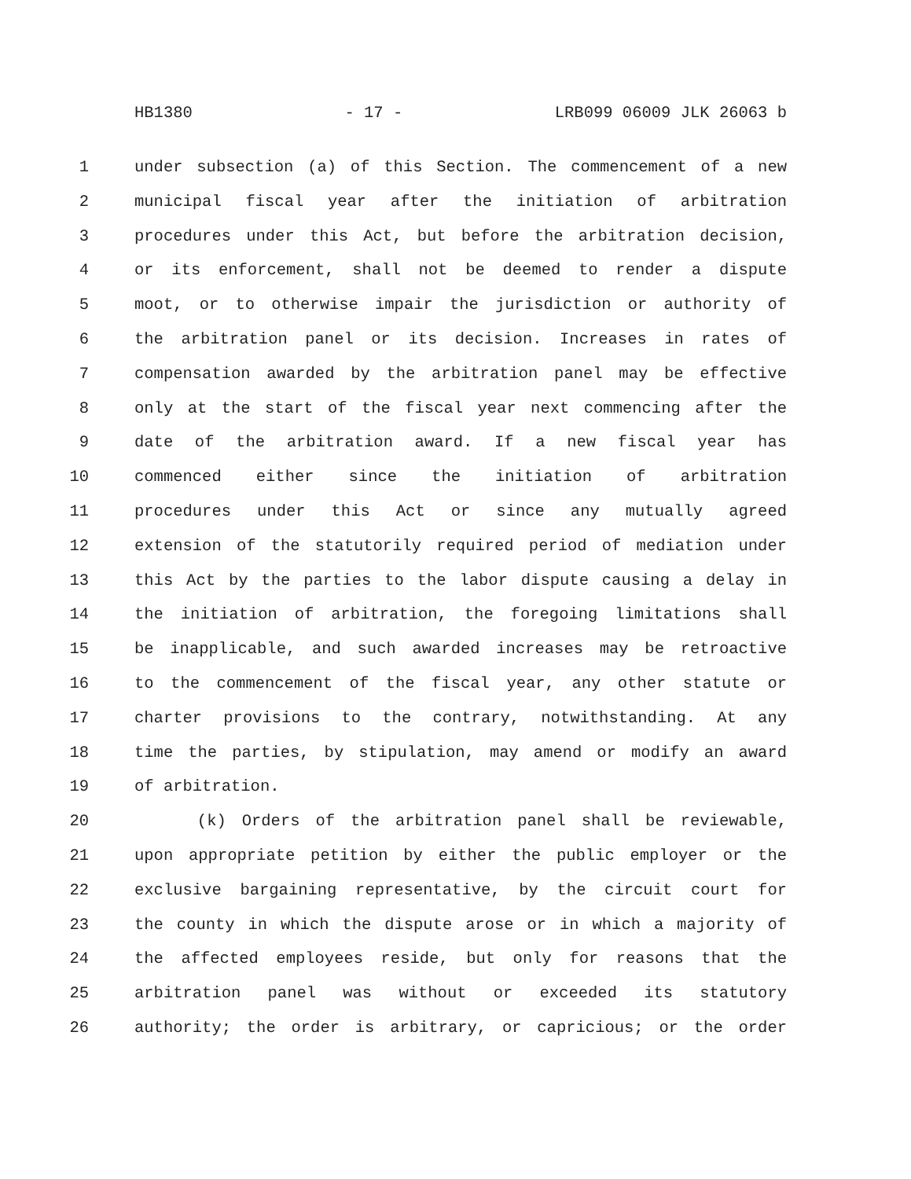HB1380 - 17 - LRB099 06009 JLK 26063 b
1 under subsection (a) of this Section. The commencement of a new
2 municipal fiscal year after the initiation of arbitration
3 procedures under this Act, but before the arbitration decision,
4 or its enforcement, shall not be deemed to render a dispute
5 moot, or to otherwise impair the jurisdiction or authority of
6 the arbitration panel or its decision. Increases in rates of
7 compensation awarded by the arbitration panel may be effective
8 only at the start of the fiscal year next commencing after the
9 date of the arbitration award. If a new fiscal year has
10 commenced either since the initiation of arbitration
11 procedures under this Act or since any mutually agreed
12 extension of the statutorily required period of mediation under
13 this Act by the parties to the labor dispute causing a delay in
14 the initiation of arbitration, the foregoing limitations shall
15 be inapplicable, and such awarded increases may be retroactive
16 to the commencement of the fiscal year, any other statute or
17 charter provisions to the contrary, notwithstanding. At any
18 time the parties, by stipulation, may amend or modify an award
19 of arbitration.
20 (k) Orders of the arbitration panel shall be reviewable,
21 upon appropriate petition by either the public employer or the
22 exclusive bargaining representative, by the circuit court for
23 the county in which the dispute arose or in which a majority of
24 the affected employees reside, but only for reasons that the
25 arbitration panel was without or exceeded its statutory
26 authority; the order is arbitrary, or capricious; or the order